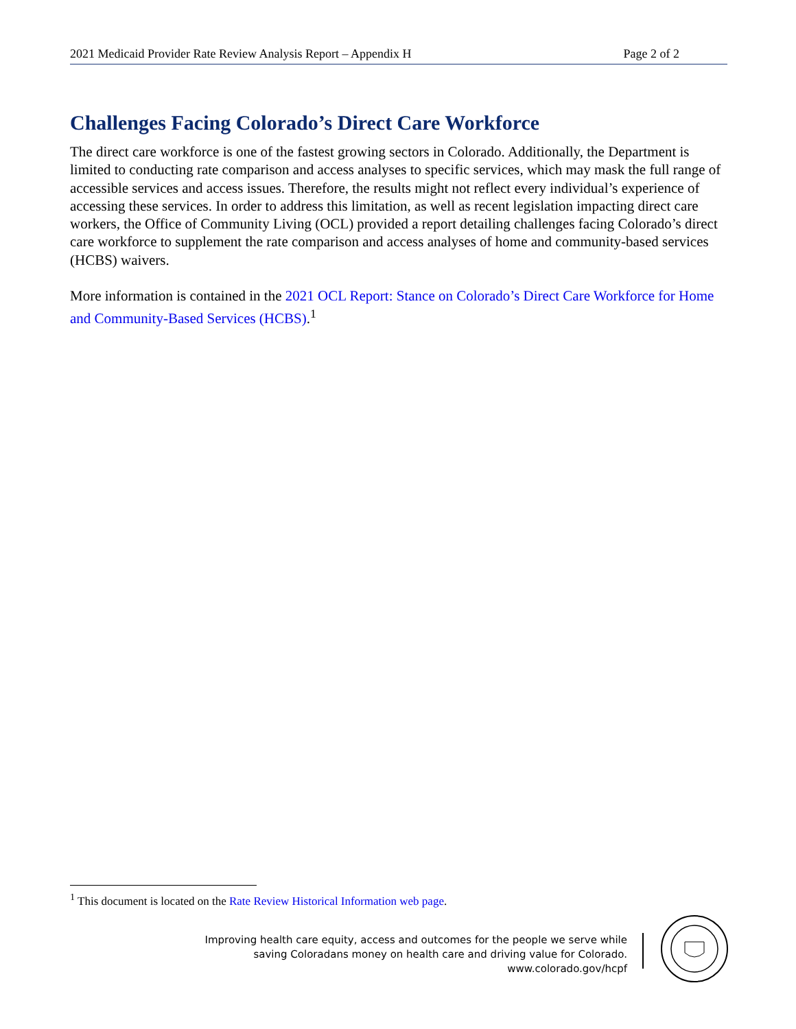2021 Medicaid Provider Rate Review Analysis Report – Appendix H Page 2 of 2
Challenges Facing Colorado’s Direct Care Workforce
The direct care workforce is one of the fastest growing sectors in Colorado. Additionally, the Department is limited to conducting rate comparison and access analyses to specific services, which may mask the full range of accessible services and access issues. Therefore, the results might not reflect every individual’s experience of accessing these services. In order to address this limitation, as well as recent legislation impacting direct care workers, the Office of Community Living (OCL) provided a report detailing challenges facing Colorado’s direct care workforce to supplement the rate comparison and access analyses of home and community-based services (HCBS) waivers.
More information is contained in the 2021 OCL Report: Stance on Colorado’s Direct Care Workforce for Home and Community-Based Services (HCBS).<sup>1</sup>
<sup>1</sup> This document is located on the Rate Review Historical Information web page.
Improving health care equity, access and outcomes for the people we serve while
saving Coloradans money on health care and driving value for Colorado.
www.colorado.gov/hcpf